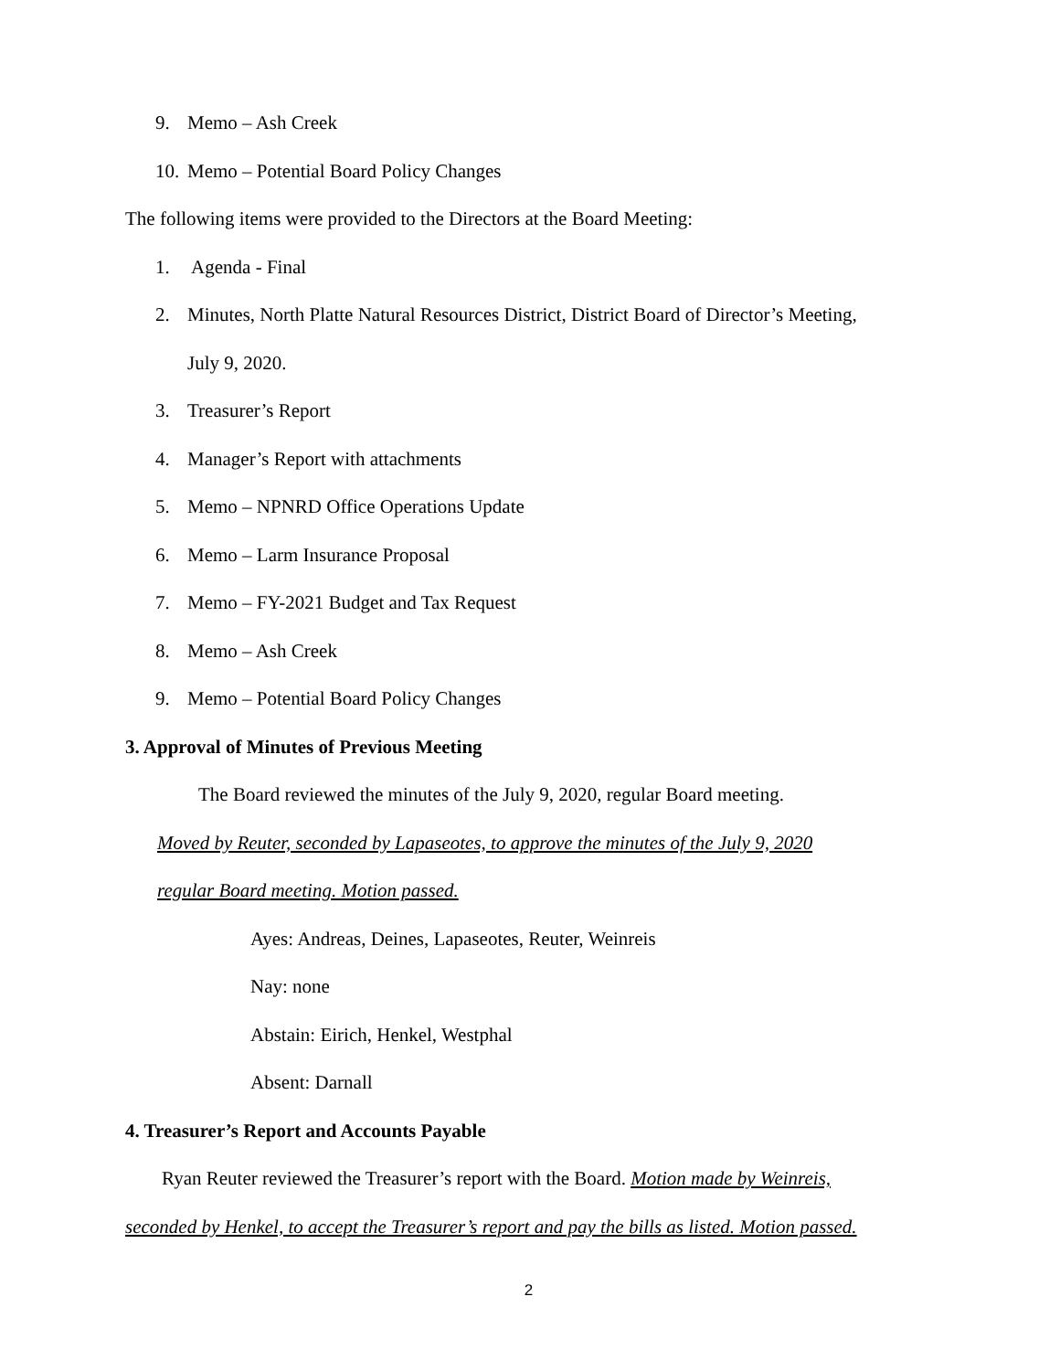9. Memo – Ash Creek
10. Memo – Potential Board Policy Changes
The following items were provided to the Directors at the Board Meeting:
1. Agenda - Final
2. Minutes, North Platte Natural Resources District, District Board of Director’s Meeting,
July 9, 2020.
3. Treasurer’s Report
4. Manager’s Report with attachments
5. Memo – NPNRD Office Operations Update
6. Memo – Larm Insurance Proposal
7. Memo – FY-2021 Budget and Tax Request
8. Memo – Ash Creek
9. Memo – Potential Board Policy Changes
3. Approval of Minutes of Previous Meeting
The Board reviewed the minutes of the July 9, 2020, regular Board meeting.
Moved by Reuter, seconded by Lapaseotes, to approve the minutes of the July 9, 2020
regular Board meeting. Motion passed.
Ayes: Andreas, Deines, Lapaseotes, Reuter, Weinreis
Nay: none
Abstain: Eirich, Henkel, Westphal
Absent: Darnall
4. Treasurer’s Report and Accounts Payable
Ryan Reuter reviewed the Treasurer’s report with the Board. Motion made by Weinreis,
seconded by Henkel, to accept the Treasurer’s report and pay the bills as listed. Motion passed.
2